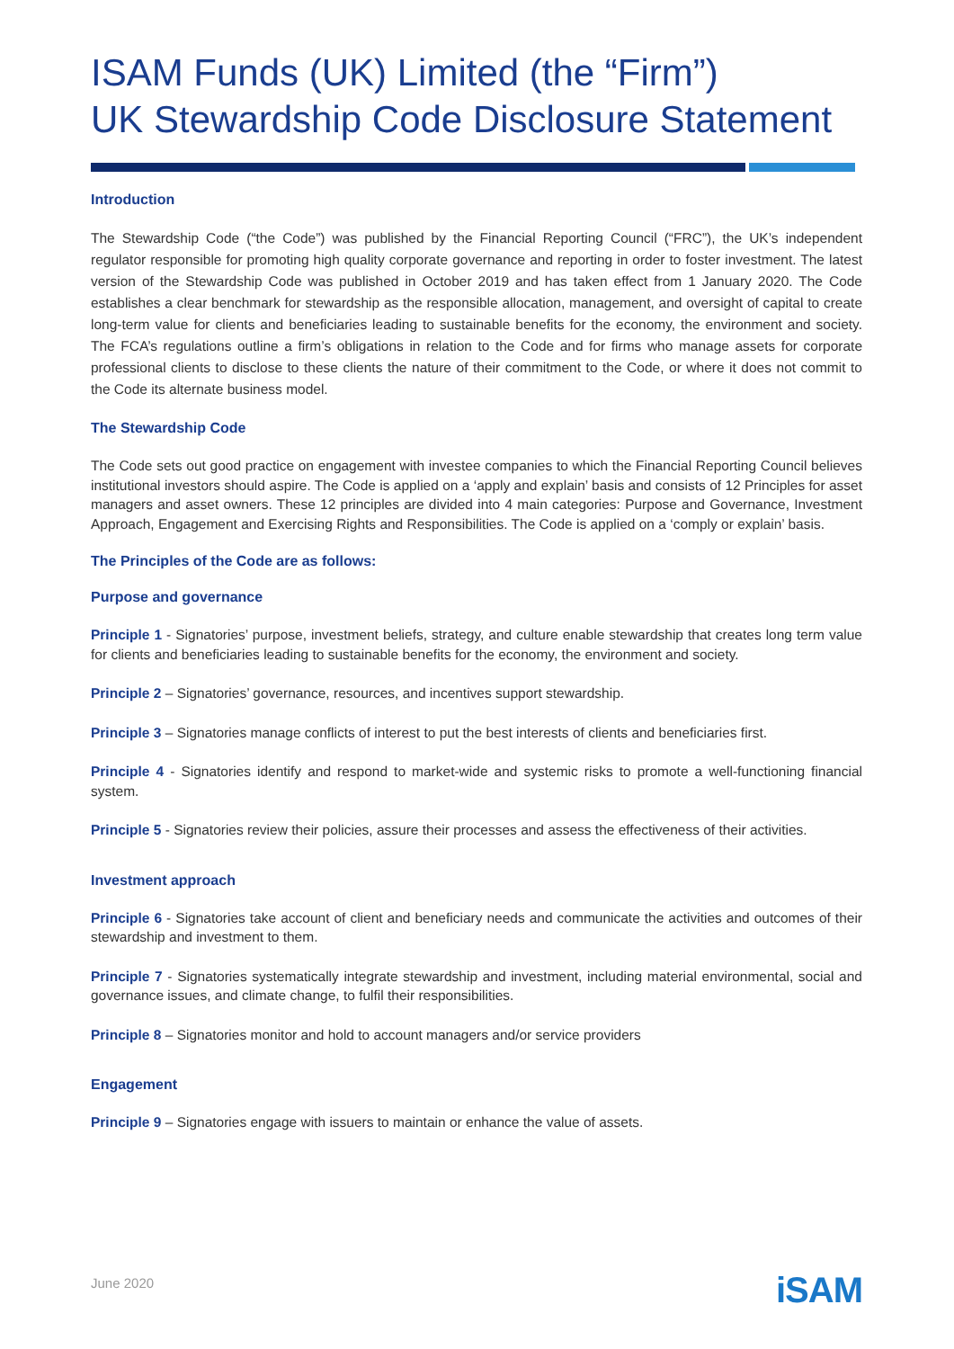ISAM Funds (UK) Limited (the “Firm”)
UK Stewardship Code Disclosure Statement
Introduction
The Stewardship Code (“the Code”) was published by the Financial Reporting Council (“FRC”), the UK’s independent regulator responsible for promoting high quality corporate governance and reporting in order to foster investment. The latest version of the Stewardship Code was published in October 2019 and has taken effect from 1 January 2020. The Code establishes a clear benchmark for stewardship as the responsible allocation, management, and oversight of capital to create long-term value for clients and beneficiaries leading to sustainable benefits for the economy, the environment and society. The FCA’s regulations outline a firm’s obligations in relation to the Code and for firms who manage assets for corporate professional clients to disclose to these clients the nature of their commitment to the Code, or where it does not commit to the Code its alternate business model.
The Stewardship Code
The Code sets out good practice on engagement with investee companies to which the Financial Reporting Council believes institutional investors should aspire. The Code is applied on a ‘apply and explain’ basis and consists of 12 Principles for asset managers and asset owners. These 12 principles are divided into 4 main categories: Purpose and Governance, Investment Approach, Engagement and Exercising Rights and Responsibilities. The Code is applied on a ‘comply or explain’ basis.
The Principles of the Code are as follows:
Purpose and governance
Principle 1 - Signatories’ purpose, investment beliefs, strategy, and culture enable stewardship that creates long term value for clients and beneficiaries leading to sustainable benefits for the economy, the environment and society.
Principle 2 – Signatories’ governance, resources, and incentives support stewardship.
Principle 3 – Signatories manage conflicts of interest to put the best interests of clients and beneficiaries first.
Principle 4 - Signatories identify and respond to market-wide and systemic risks to promote a well-functioning financial system.
Principle 5 - Signatories review their policies, assure their processes and assess the effectiveness of their activities.
Investment approach
Principle 6 - Signatories take account of client and beneficiary needs and communicate the activities and outcomes of their stewardship and investment to them.
Principle 7 - Signatories systematically integrate stewardship and investment, including material environmental, social and governance issues, and climate change, to fulfil their responsibilities.
Principle 8 – Signatories monitor and hold to account managers and/or service providers
Engagement
Principle 9 – Signatories engage with issuers to maintain or enhance the value of assets.
June 2020 iSAM